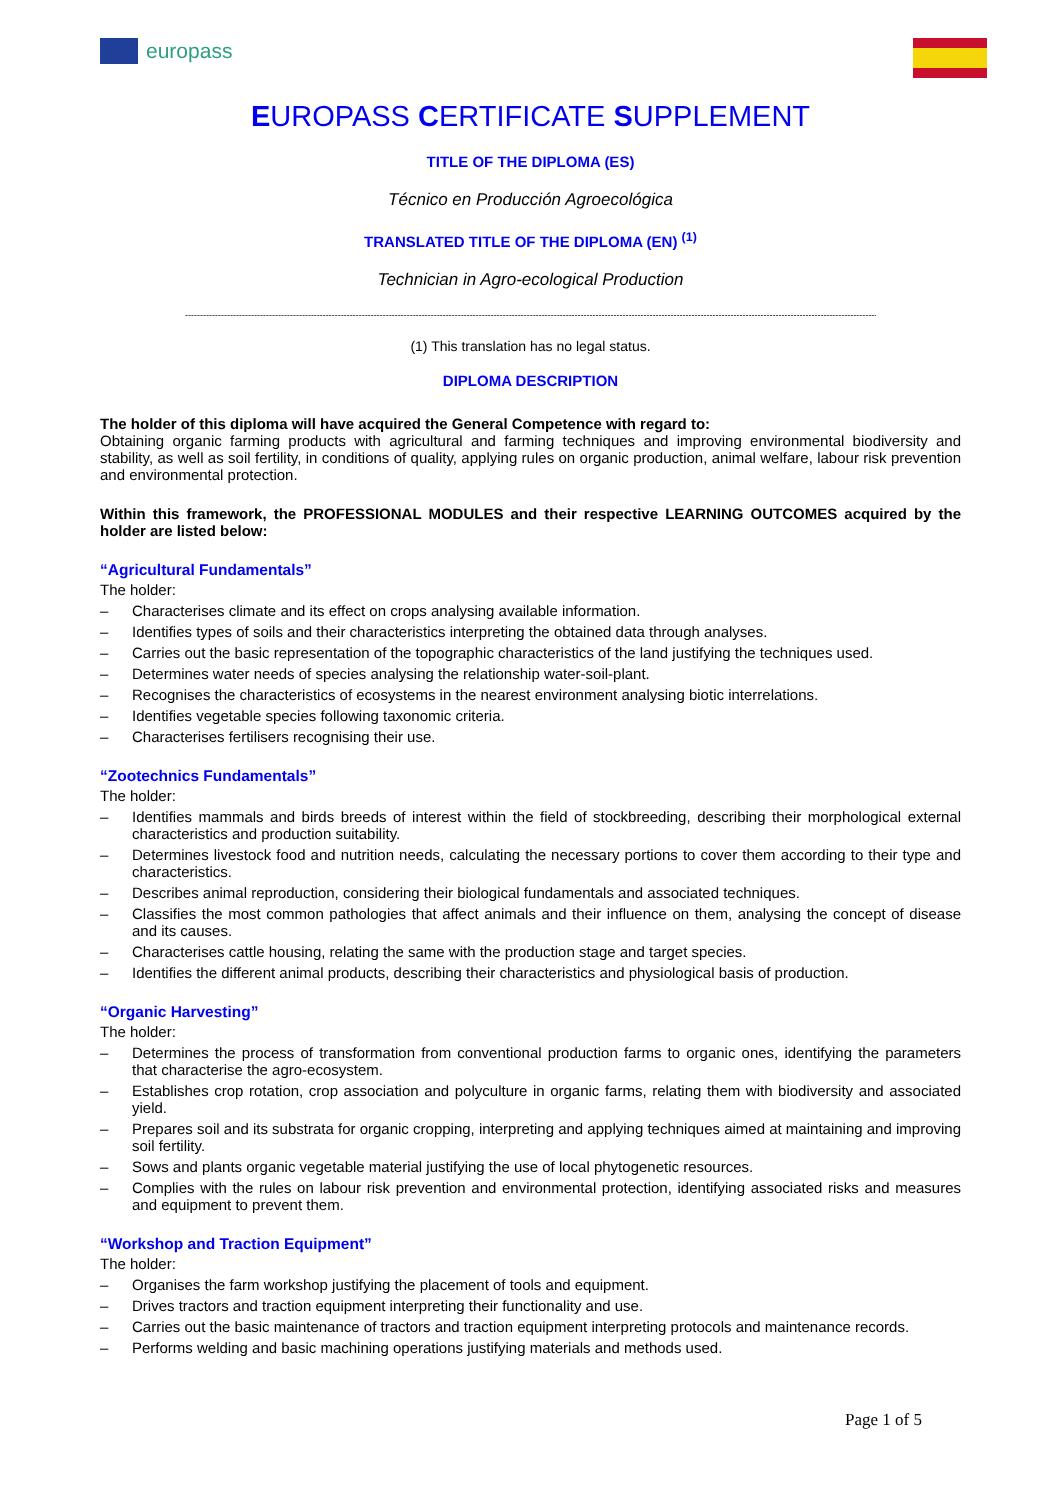europass
EUROPASS CERTIFICATE SUPPLEMENT
TITLE OF THE DIPLOMA (ES)
Técnico en Producción Agroecológica
TRANSLATED TITLE OF THE DIPLOMA (EN) <sup>(1)</sup>
Technician in Agro-ecological Production
------------------------------------------------------------------------------------------------------------------------------------------------------------------------------------------------------------------------------------------------------------------
(1) This translation has no legal status.
DIPLOMA DESCRIPTION
The holder of this diploma will have acquired the General Competence with regard to:
Obtaining organic farming products with agricultural and farming techniques and improving environmental biodiversity and stability, as well as soil fertility, in conditions of quality, applying rules on organic production, animal welfare, labour risk prevention and environmental protection.
Within this framework, the PROFESSIONAL MODULES and their respective LEARNING OUTCOMES acquired by the holder are listed below:
“Agricultural Fundamentals”
The holder:
– Characterises climate and its effect on crops analysing available information.
– Identifies types of soils and their characteristics interpreting the obtained data through analyses.
– Carries out the basic representation of the topographic characteristics of the land justifying the techniques used.
– Determines water needs of species analysing the relationship water-soil-plant.
– Recognises the characteristics of ecosystems in the nearest environment analysing biotic interrelations.
– Identifies vegetable species following taxonomic criteria.
– Characterises fertilisers recognising their use.
“Zootechnics Fundamentals”
The holder:
– Identifies mammals and birds breeds of interest within the field of stockbreeding, describing their morphological external characteristics and production suitability.
– Determines livestock food and nutrition needs, calculating the necessary portions to cover them according to their type and characteristics.
– Describes animal reproduction, considering their biological fundamentals and associated techniques.
– Classifies the most common pathologies that affect animals and their influence on them, analysing the concept of disease and its causes.
– Characterises cattle housing, relating the same with the production stage and target species.
– Identifies the different animal products, describing their characteristics and physiological basis of production.
“Organic Harvesting”
The holder:
– Determines the process of transformation from conventional production farms to organic ones, identifying the parameters that characterise the agro-ecosystem.
– Establishes crop rotation, crop association and polyculture in organic farms, relating them with biodiversity and associated yield.
– Prepares soil and its substrata for organic cropping, interpreting and applying techniques aimed at maintaining and improving soil fertility.
– Sows and plants organic vegetable material justifying the use of local phytogenetic resources.
– Complies with the rules on labour risk prevention and environmental protection, identifying associated risks and measures and equipment to prevent them.
“Workshop and Traction Equipment”
The holder:
– Organises the farm workshop justifying the placement of tools and equipment.
– Drives tractors and traction equipment interpreting their functionality and use.
– Carries out the basic maintenance of tractors and traction equipment interpreting protocols and maintenance records.
– Performs welding and basic machining operations justifying materials and methods used.
Page 1 of 5